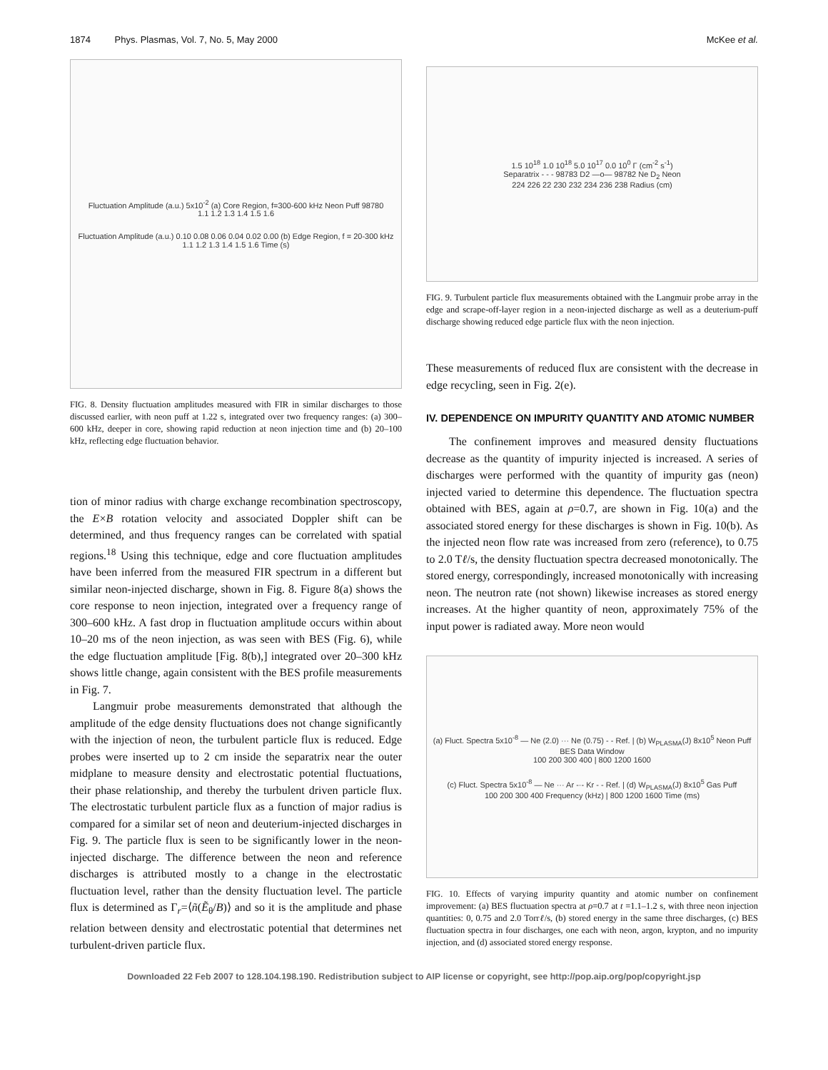1874 Phys. Plasmas, Vol. 7, No. 5, May 2000
McKee et al.
Fluctuation Amplitude (a.u.) 5x10<sup>-2</sup> (a) Core Region, f=300-600 kHz Neon Puff 98780
1.1 1.2 1.3 1.4 1.5 1.6
Fluctuation Amplitude (a.u.) 0.10 0.08 0.06 0.04 0.02 0.00 (b) Edge Region, f = 20-300 kHz
1.1 1.2 1.3 1.4 1.5 1.6 Time (s)
FIG. 8. Density fluctuation amplitudes measured with FIR in similar discharges to those discussed earlier, with neon puff at 1.22 s, integrated over two frequency ranges: (a) 300–600 kHz, deeper in core, showing rapid reduction at neon injection time and (b) 20–100 kHz, reflecting edge fluctuation behavior.
tion of minor radius with charge exchange recombination spectroscopy, the E×B rotation velocity and associated Doppler shift can be determined, and thus frequency ranges can be correlated with spatial regions.<sup>18</sup> Using this technique, edge and core fluctuation amplitudes have been inferred from the measured FIR spectrum in a different but similar neon-injected discharge, shown in Fig. 8. Figure 8(a) shows the core response to neon injection, integrated over a frequency range of 300–600 kHz. A fast drop in fluctuation amplitude occurs within about 10–20 ms of the neon injection, as was seen with BES (Fig. 6), while the edge fluctuation amplitude [Fig. 8(b),] integrated over 20–300 kHz shows little change, again consistent with the BES profile measurements in Fig. 7.
Langmuir probe measurements demonstrated that although the amplitude of the edge density fluctuations does not change significantly with the injection of neon, the turbulent particle flux is reduced. Edge probes were inserted up to 2 cm inside the separatrix near the outer midplane to measure density and electrostatic potential fluctuations, their phase relationship, and thereby the turbulent driven particle flux. The electrostatic turbulent particle flux as a function of major radius is compared for a similar set of neon and deuterium-injected discharges in Fig. 9. The particle flux is seen to be significantly lower in the neon-injected discharge. The difference between the neon and reference discharges is attributed mostly to a change in the electrostatic fluctuation level, rather than the density fluctuation level. The particle flux is determined as Γ<sub>r</sub>=⟨ñ(Ẽ<sub>θ</sub>/B)⟩ and so it is the amplitude and phase relation between density and electrostatic potential that determines net turbulent-driven particle flux.
1.5 10<sup>18</sup> 1.0 10<sup>18</sup> 5.0 10<sup>17</sup> 0.0 10<sup>0</sup> Γ (cm<sup>-2</sup> s<sup>-1</sup>)
Separatrix - - - 98783 D2 —o— 98782 Ne D<sub>2</sub> Neon
224 226 22 230 232 234 236 238 Radius (cm)
FIG. 9. Turbulent particle flux measurements obtained with the Langmuir probe array in the edge and scrape-off-layer region in a neon-injected discharge as well as a deuterium-puff discharge showing reduced edge particle flux with the neon injection.
These measurements of reduced flux are consistent with the decrease in edge recycling, seen in Fig. 2(e).
IV. DEPENDENCE ON IMPURITY QUANTITY AND ATOMIC NUMBER
The confinement improves and measured density fluctuations decrease as the quantity of impurity injected is increased. A series of discharges were performed with the quantity of impurity gas (neon) injected varied to determine this dependence. The fluctuation spectra obtained with BES, again at ρ=0.7, are shown in Fig. 10(a) and the associated stored energy for these discharges is shown in Fig. 10(b). As the injected neon flow rate was increased from zero (reference), to 0.75 to 2.0 Tℓ/s, the density fluctuation spectra decreased monotonically. The stored energy, correspondingly, increased monotonically with increasing neon. The neutron rate (not shown) likewise increases as stored energy increases. At the higher quantity of neon, approximately 75% of the input power is radiated away. More neon would
(a) Fluct. Spectra 5x10<sup>-8</sup> — Ne (2.0) ··· Ne (0.75) - - Ref. | (b) W<sub>PLASMA</sub>(J) 8x10<sup>5</sup> Neon Puff BES Data Window
100 200 300 400 | 800 1200 1600
(c) Fluct. Spectra 5x10<sup>-8</sup> — Ne ··· Ar -·- Kr - - Ref. | (d) W<sub>PLASMA</sub>(J) 8x10<sup>5</sup> Gas Puff
100 200 300 400 Frequency (kHz) | 800 1200 1600 Time (ms)
FIG. 10. Effects of varying impurity quantity and atomic number on confinement improvement: (a) BES fluctuation spectra at ρ=0.7 at t =1.1–1.2 s, with three neon injection quantities: 0, 0.75 and 2.0 Torrℓ/s, (b) stored energy in the same three discharges, (c) BES fluctuation spectra in four discharges, one each with neon, argon, krypton, and no impurity injection, and (d) associated stored energy response.
Downloaded 22 Feb 2007 to 128.104.198.190. Redistribution subject to AIP license or copyright, see http://pop.aip.org/pop/copyright.jsp